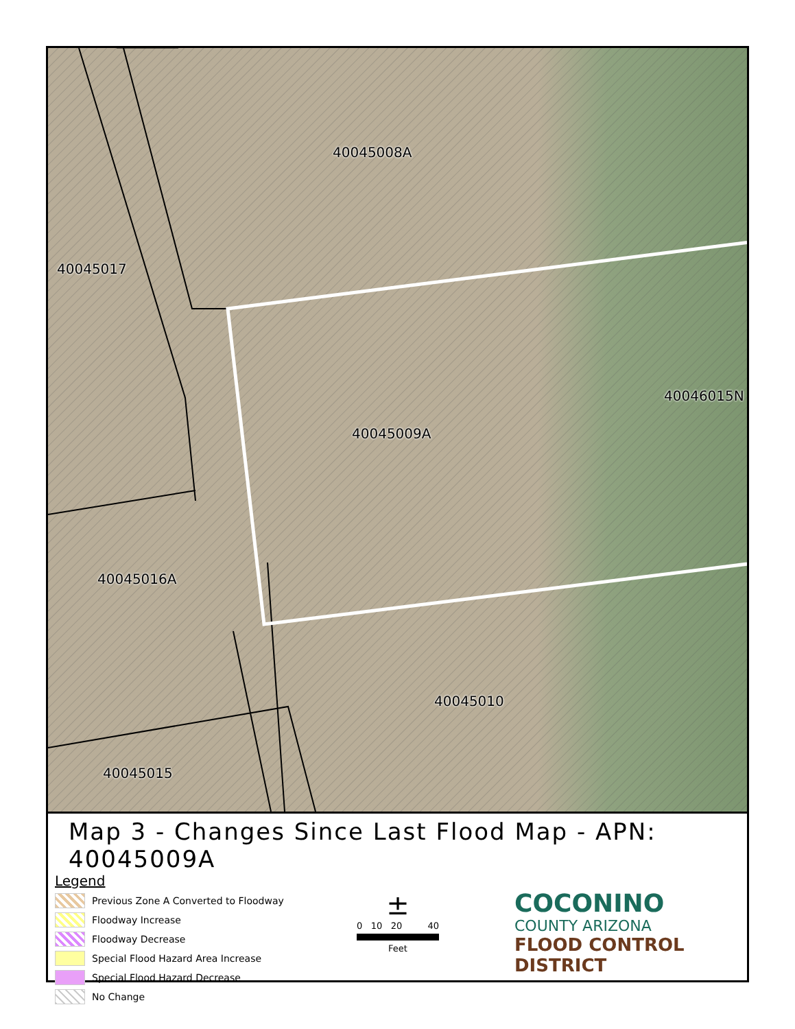40045008A
40045017
40046015N
40045009A
40045016A
40045010
40045015
Map 3 - Changes Since Last Flood Map - APN: 40045009A
Legend
Previous Zone A Converted to Floodway
Floodway Increase
Floodway Decrease
Special Flood Hazard Area Increase
Special Flood Hazard Decrease
No Change
±
0 10 20 40
Feet
COCONINO
COUNTY ARIZONA
FLOOD CONTROL DISTRICT